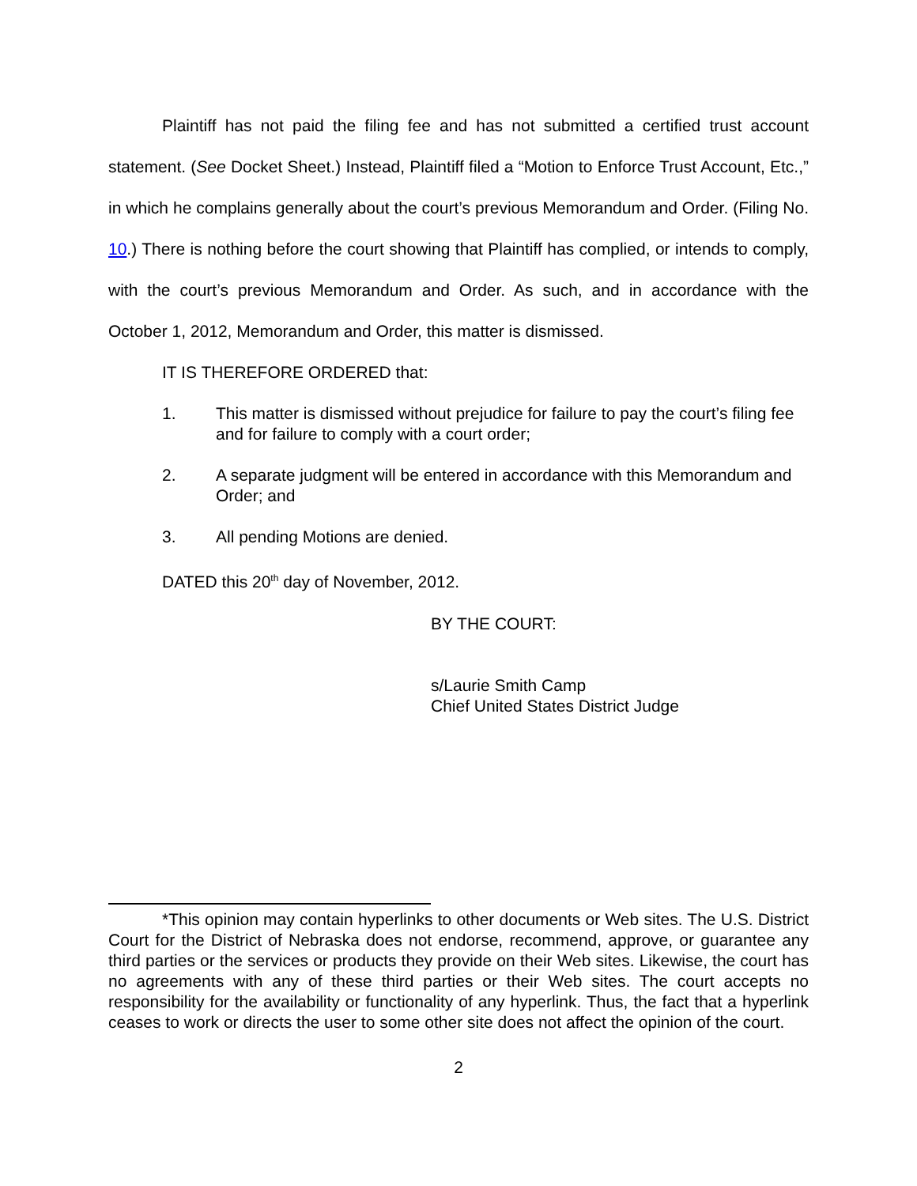Plaintiff has not paid the filing fee and has not submitted a certified trust account statement. (See Docket Sheet.) Instead, Plaintiff filed a “Motion to Enforce Trust Account, Etc.,” in which he complains generally about the court’s previous Memorandum and Order. (Filing No. 10.) There is nothing before the court showing that Plaintiff has complied, or intends to comply, with the court’s previous Memorandum and Order. As such, and in accordance with the October 1, 2012, Memorandum and Order, this matter is dismissed.
IT IS THEREFORE ORDERED that:
1. This matter is dismissed without prejudice for failure to pay the court’s filing fee and for failure to comply with a court order;
2. A separate judgment will be entered in accordance with this Memorandum and Order; and
3. All pending Motions are denied.
DATED this 20<sup>th</sup> day of November, 2012.
BY THE COURT:
s/Laurie Smith Camp
Chief United States District Judge
*This opinion may contain hyperlinks to other documents or Web sites. The U.S. District Court for the District of Nebraska does not endorse, recommend, approve, or guarantee any third parties or the services or products they provide on their Web sites. Likewise, the court has no agreements with any of these third parties or their Web sites. The court accepts no responsibility for the availability or functionality of any hyperlink. Thus, the fact that a hyperlink ceases to work or directs the user to some other site does not affect the opinion of the court.
2